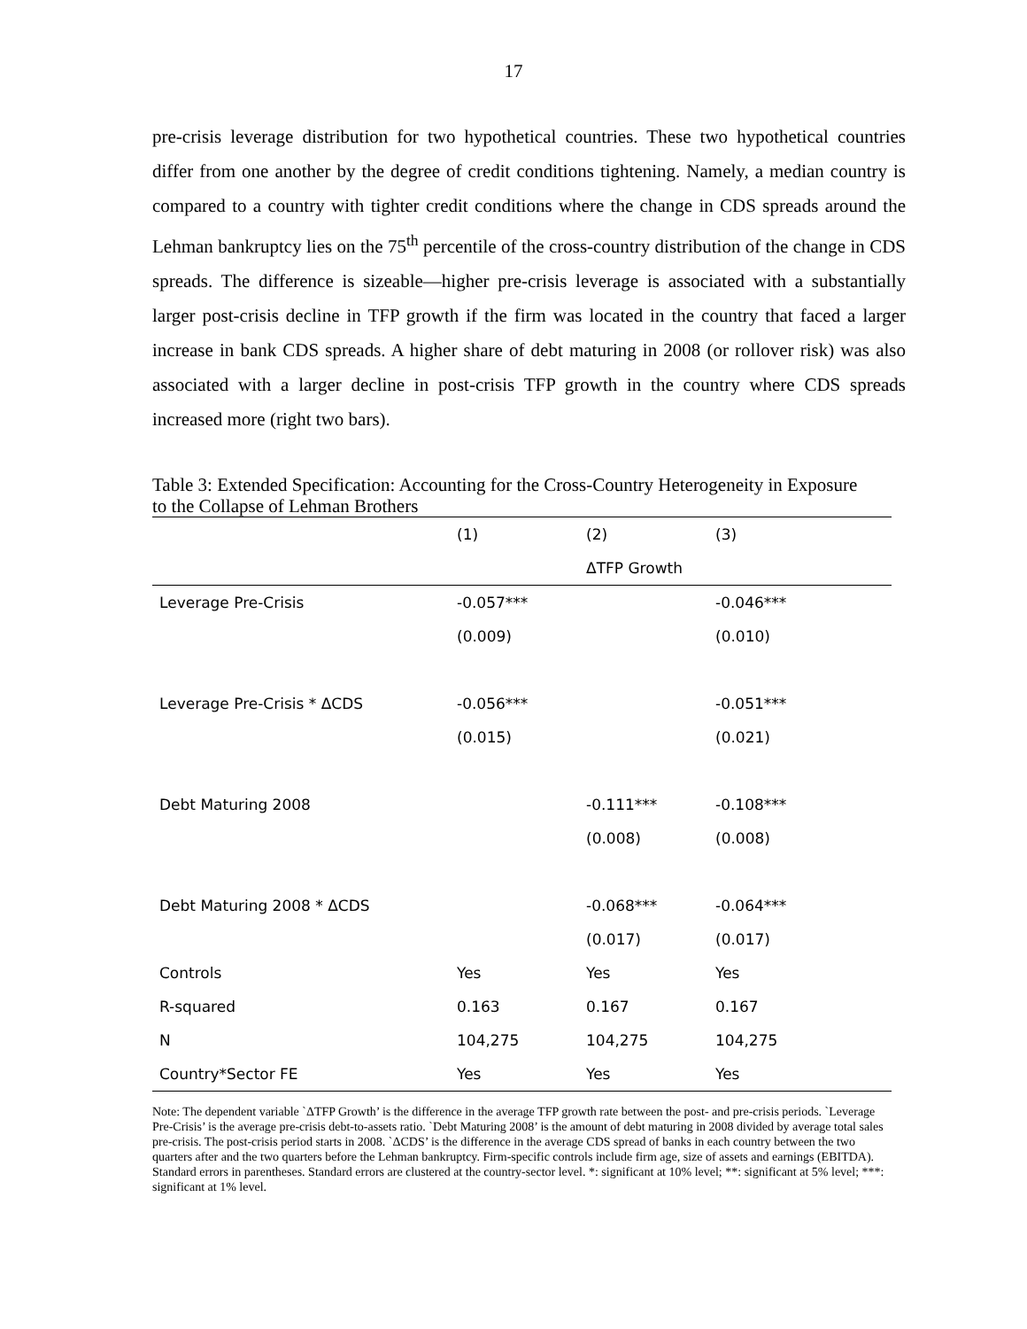17
pre-crisis leverage distribution for two hypothetical countries. These two hypothetical countries differ from one another by the degree of credit conditions tightening. Namely, a median country is compared to a country with tighter credit conditions where the change in CDS spreads around the Lehman bankruptcy lies on the 75<sup>th</sup> percentile of the cross-country distribution of the change in CDS spreads. The difference is sizeable—higher pre-crisis leverage is associated with a substantially larger post-crisis decline in TFP growth if the firm was located in the country that faced a larger increase in bank CDS spreads. A higher share of debt maturing in 2008 (or rollover risk) was also associated with a larger decline in post-crisis TFP growth in the country where CDS spreads increased more (right two bars).
Table 3: Extended Specification: Accounting for the Cross-Country Heterogeneity in Exposure to the Collapse of Lehman Brothers
| | (1) | (2) | (3) |
| --- | --- | --- | --- |
| | | ΔTFP Growth | |
| Leverage Pre-Crisis | -0.057*** | | -0.046*** |
| | (0.009) | | (0.010) |
| Leverage Pre-Crisis * ΔCDS | -0.056*** | | -0.051*** |
| | (0.015) | | (0.021) |
| Debt Maturing 2008 | | -0.111*** | -0.108*** |
| | | (0.008) | (0.008) |
| Debt Maturing 2008 * ΔCDS | | -0.068*** | -0.064*** |
| | | (0.017) | (0.017) |
| Controls | Yes | Yes | Yes |
| R-squared | 0.163 | 0.167 | 0.167 |
| N | 104,275 | 104,275 | 104,275 |
| Country*Sector FE | Yes | Yes | Yes |
Note: The dependent variable `ΔTFP Growth’ is the difference in the average TFP growth rate between the post- and pre-crisis periods. `Leverage Pre-Crisis’ is the average pre-crisis debt-to-assets ratio. `Debt Maturing 2008’ is the amount of debt maturing in 2008 divided by average total sales pre-crisis. The post-crisis period starts in 2008. `ΔCDS’ is the difference in the average CDS spread of banks in each country between the two quarters after and the two quarters before the Lehman bankruptcy. Firm-specific controls include firm age, size of assets and earnings (EBITDA). Standard errors in parentheses. Standard errors are clustered at the country-sector level. *: significant at 10% level; **: significant at 5% level; ***: significant at 1% level.